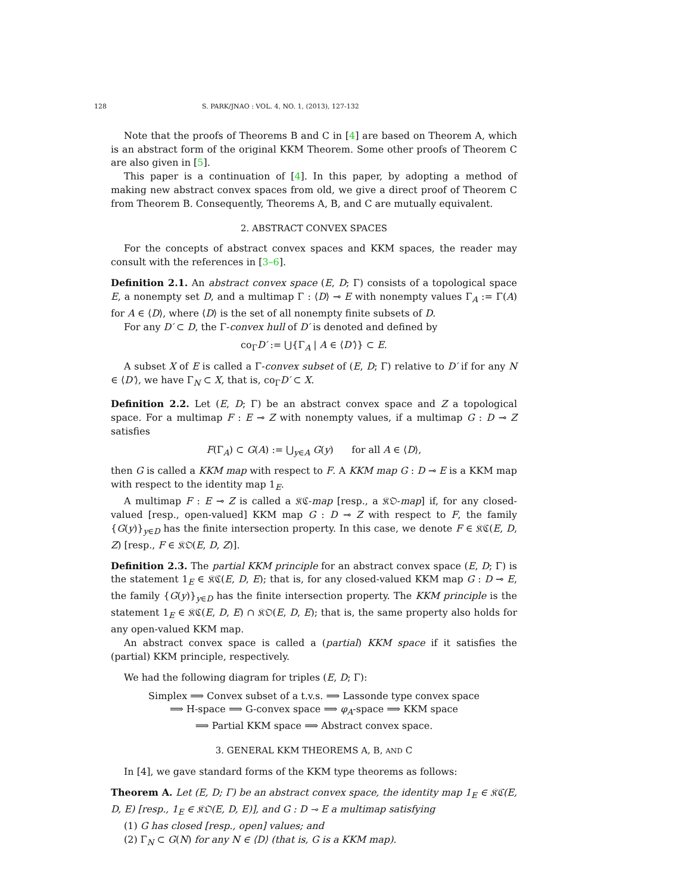128 S. PARK/JNAO : VOL. 4, NO. 1, (2013), 127-132
Note that the proofs of Theorems B and C in [4] are based on Theorem A, which is an abstract form of the original KKM Theorem. Some other proofs of Theorem C are also given in [5].
This paper is a continuation of [4]. In this paper, by adopting a method of making new abstract convex spaces from old, we give a direct proof of Theorem C from Theorem B. Consequently, Theorems A, B, and C are mutually equivalent.
2. ABSTRACT CONVEX SPACES
For the concepts of abstract convex spaces and KKM spaces, the reader may consult with the references in [3–6].
Definition 2.1. An abstract convex space (E, D; Γ) consists of a topological space E, a nonempty set D, and a multimap Γ : ⟨D⟩ ⊸ E with nonempty values Γ<sub>A</sub> := Γ(A) for A ∈ ⟨D⟩, where ⟨D⟩ is the set of all nonempty finite subsets of D.
For any D′ ⊂ D, the Γ-convex hull of D′ is denoted and defined by
co<sub>Γ</sub>D′ := ⋃{Γ<sub>A</sub> | A ∈ ⟨D′⟩} ⊂ E.
A subset X of E is called a Γ-convex subset of (E, D; Γ) relative to D′ if for any N ∈ ⟨D′⟩, we have Γ<sub>N</sub> ⊂ X, that is, co<sub>Γ</sub>D′ ⊂ X.
Definition 2.2. Let (E, D; Γ) be an abstract convex space and Z a topological space. For a multimap F : E ⊸ Z with nonempty values, if a multimap G : D ⊸ Z satisfies
F(Γ<sub>A</sub>) ⊂ G(A) := ⋃<sub>y∈A</sub> G(y) for all A ∈ ⟨D⟩,
then G is called a KKM map with respect to F. A KKM map G : D ⊸ E is a KKM map with respect to the identity map 1<sub>E</sub>.
A multimap F : E ⊸ Z is called a 𝔎ℭ-map [resp., a 𝔎𝔒-map] if, for any closed-valued [resp., open-valued] KKM map G : D ⊸ Z with respect to F, the family {G(y)}<sub>y∈D</sub> has the finite intersection property. In this case, we denote F ∈ 𝔎ℭ(E, D, Z) [resp., F ∈ 𝔎𝔒(E, D, Z)].
Definition 2.3. The partial KKM principle for an abstract convex space (E, D; Γ) is the statement 1<sub>E</sub> ∈ 𝔎ℭ(E, D, E); that is, for any closed-valued KKM map G : D ⊸ E, the family {G(y)}<sub>y∈D</sub> has the finite intersection property. The KKM principle is the statement 1<sub>E</sub> ∈ 𝔎ℭ(E, D, E) ∩ 𝔎𝔒(E, D, E); that is, the same property also holds for any open-valued KKM map.
An abstract convex space is called a (partial) KKM space if it satisfies the (partial) KKM principle, respectively.
We had the following diagram for triples (E, D; Γ):
Simplex ⟹ Convex subset of a t.v.s. ⟹ Lassonde type convex space
⟹ H-space ⟹ G-convex space ⟹ φ<sub>A</sub>-space ⟹ KKM space
⟹ Partial KKM space ⟹ Abstract convex space.
3. GENERAL KKM THEOREMS A, B, AND C
In [4], we gave standard forms of the KKM type theorems as follows:
Theorem A. Let (E, D; Γ) be an abstract convex space, the identity map 1<sub>E</sub> ∈ 𝔎ℭ(E, D, E) [resp., 1<sub>E</sub> ∈ 𝔎𝔒(E, D, E)], and G : D ⊸ E a multimap satisfying
(1) G has closed [resp., open] values; and
(2) Γ<sub>N</sub> ⊂ G(N) for any N ∈ ⟨D⟩ (that is, G is a KKM map).